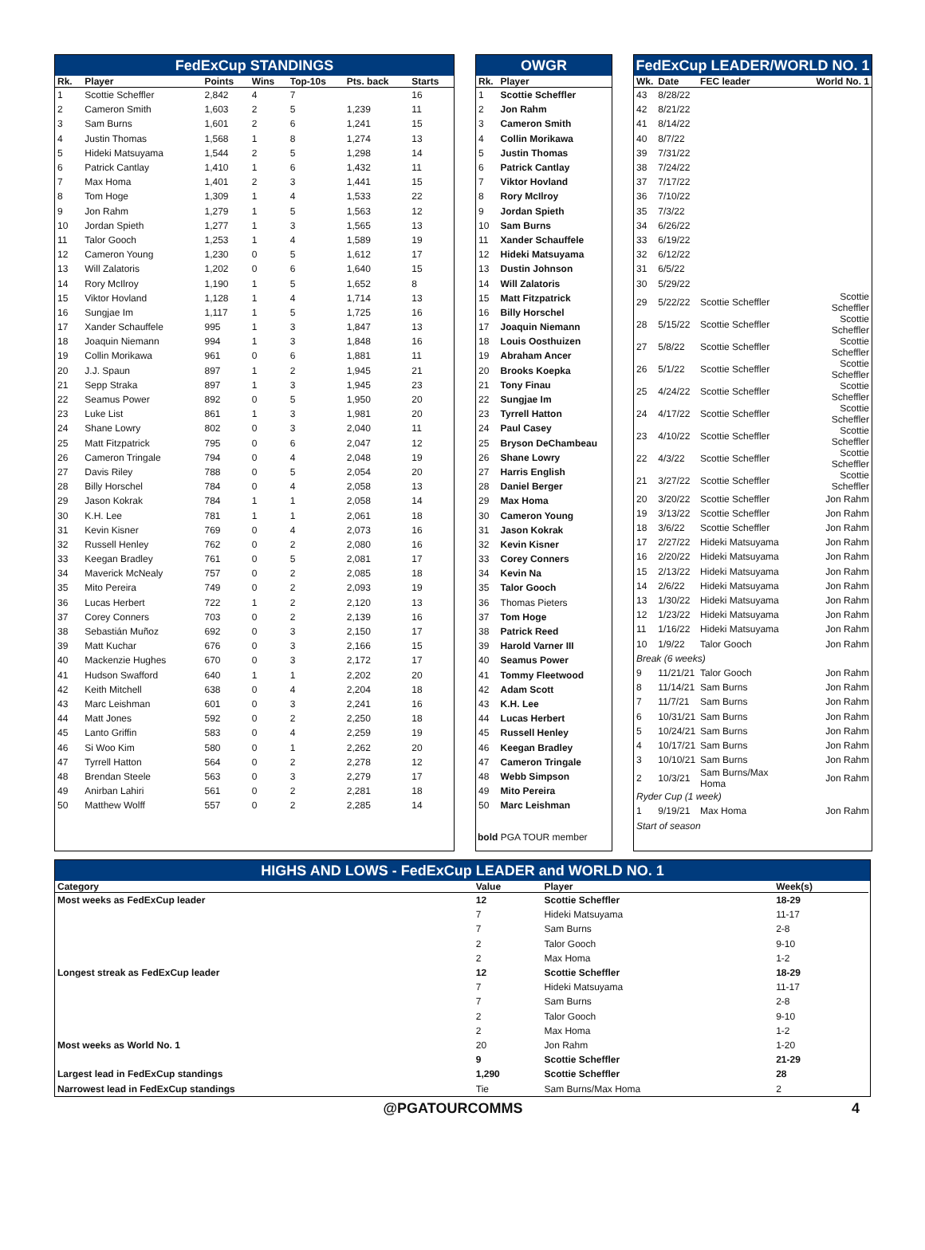FedExCup STANDINGS
| Rk. | Player | Points | Wins | Top-10s | Pts. back | Starts |
| --- | --- | --- | --- | --- | --- | --- |
| 1 | Scottie Scheffler | 2,842 | 4 | 7 | | 16 |
| 2 | Cameron Smith | 1,603 | 2 | 5 | 1,239 | 11 |
| 3 | Sam Burns | 1,601 | 2 | 6 | 1,241 | 15 |
| 4 | Justin Thomas | 1,568 | 1 | 8 | 1,274 | 13 |
| 5 | Hideki Matsuyama | 1,544 | 2 | 5 | 1,298 | 14 |
| 6 | Patrick Cantlay | 1,410 | 1 | 6 | 1,432 | 11 |
| 7 | Max Homa | 1,401 | 2 | 3 | 1,441 | 15 |
| 8 | Tom Hoge | 1,309 | 1 | 4 | 1,533 | 22 |
| 9 | Jon Rahm | 1,279 | 1 | 5 | 1,563 | 12 |
| 10 | Jordan Spieth | 1,277 | 1 | 3 | 1,565 | 13 |
| 11 | Talor Gooch | 1,253 | 1 | 4 | 1,589 | 19 |
| 12 | Cameron Young | 1,230 | 0 | 5 | 1,612 | 17 |
| 13 | Will Zalatoris | 1,202 | 0 | 6 | 1,640 | 15 |
| 14 | Rory McIlroy | 1,190 | 1 | 5 | 1,652 | 8 |
| 15 | Viktor Hovland | 1,128 | 1 | 4 | 1,714 | 13 |
| 16 | Sungjae Im | 1,117 | 1 | 5 | 1,725 | 16 |
| 17 | Xander Schauffele | 995 | 1 | 3 | 1,847 | 13 |
| 18 | Joaquin Niemann | 994 | 1 | 3 | 1,848 | 16 |
| 19 | Collin Morikawa | 961 | 0 | 6 | 1,881 | 11 |
| 20 | J.J. Spaun | 897 | 1 | 2 | 1,945 | 21 |
| 21 | Sepp Straka | 897 | 1 | 3 | 1,945 | 23 |
| 22 | Seamus Power | 892 | 0 | 5 | 1,950 | 20 |
| 23 | Luke List | 861 | 1 | 3 | 1,981 | 20 |
| 24 | Shane Lowry | 802 | 0 | 3 | 2,040 | 11 |
| 25 | Matt Fitzpatrick | 795 | 0 | 6 | 2,047 | 12 |
| 26 | Cameron Tringale | 794 | 0 | 4 | 2,048 | 19 |
| 27 | Davis Riley | 788 | 0 | 5 | 2,054 | 20 |
| 28 | Billy Horschel | 784 | 0 | 4 | 2,058 | 13 |
| 29 | Jason Kokrak | 784 | 1 | 1 | 2,058 | 14 |
| 30 | K.H. Lee | 781 | 1 | 1 | 2,061 | 18 |
| 31 | Kevin Kisner | 769 | 0 | 4 | 2,073 | 16 |
| 32 | Russell Henley | 762 | 0 | 2 | 2,080 | 16 |
| 33 | Keegan Bradley | 761 | 0 | 5 | 2,081 | 17 |
| 34 | Maverick McNealy | 757 | 0 | 2 | 2,085 | 18 |
| 35 | Mito Pereira | 749 | 0 | 2 | 2,093 | 19 |
| 36 | Lucas Herbert | 722 | 1 | 2 | 2,120 | 13 |
| 37 | Corey Conners | 703 | 0 | 2 | 2,139 | 16 |
| 38 | Sebastián Muñoz | 692 | 0 | 3 | 2,150 | 17 |
| 39 | Matt Kuchar | 676 | 0 | 3 | 2,166 | 15 |
| 40 | Mackenzie Hughes | 670 | 0 | 3 | 2,172 | 17 |
| 41 | Hudson Swafford | 640 | 1 | 1 | 2,202 | 20 |
| 42 | Keith Mitchell | 638 | 0 | 4 | 2,204 | 18 |
| 43 | Marc Leishman | 601 | 0 | 3 | 2,241 | 16 |
| 44 | Matt Jones | 592 | 0 | 2 | 2,250 | 18 |
| 45 | Lanto Griffin | 583 | 0 | 4 | 2,259 | 19 |
| 46 | Si Woo Kim | 580 | 0 | 1 | 2,262 | 20 |
| 47 | Tyrrell Hatton | 564 | 0 | 2 | 2,278 | 12 |
| 48 | Brendan Steele | 563 | 0 | 3 | 2,279 | 17 |
| 49 | Anirban Lahiri | 561 | 0 | 2 | 2,281 | 18 |
| 50 | Matthew Wolff | 557 | 0 | 2 | 2,285 | 14 |
OWGR
| Rk. | Player |
| --- | --- |
| 1 | Scottie Scheffler |
| 2 | Jon Rahm |
| 3 | Cameron Smith |
| 4 | Collin Morikawa |
| 5 | Justin Thomas |
| 6 | Patrick Cantlay |
| 7 | Viktor Hovland |
| 8 | Rory McIlroy |
| 9 | Jordan Spieth |
| 10 | Sam Burns |
| 11 | Xander Schauffele |
| 12 | Hideki Matsuyama |
| 13 | Dustin Johnson |
| 14 | Will Zalatoris |
| 15 | Matt Fitzpatrick |
| 16 | Billy Horschel |
| 17 | Joaquin Niemann |
| 18 | Louis Oosthuizen |
| 19 | Abraham Ancer |
| 20 | Brooks Koepka |
| 21 | Tony Finau |
| 22 | Sungjae Im |
| 23 | Tyrrell Hatton |
| 24 | Paul Casey |
| 25 | Bryson DeChambeau |
| 26 | Shane Lowry |
| 27 | Harris English |
| 28 | Daniel Berger |
| 29 | Max Homa |
| 30 | Cameron Young |
| 31 | Jason Kokrak |
| 32 | Kevin Kisner |
| 33 | Corey Conners |
| 34 | Kevin Na |
| 35 | Talor Gooch |
| 36 | Thomas Pieters |
| 37 | Tom Hoge |
| 38 | Patrick Reed |
| 39 | Harold Varner III |
| 40 | Seamus Power |
| 41 | Tommy Fleetwood |
| 42 | Adam Scott |
| 43 | K.H. Lee |
| 44 | Lucas Herbert |
| 45 | Russell Henley |
| 46 | Keegan Bradley |
| 47 | Cameron Tringale |
| 48 | Webb Simpson |
| 49 | Mito Pereira |
| 50 | Marc Leishman |
bold PGA TOUR member
FedExCup LEADER/WORLD NO. 1
| Wk. | Date | FEC leader | World No. 1 |
| --- | --- | --- | --- |
| 43 | 8/28/22 | | |
| 42 | 8/21/22 | | |
| 41 | 8/14/22 | | |
| 40 | 8/7/22 | | |
| 39 | 7/31/22 | | |
| 38 | 7/24/22 | | |
| 37 | 7/17/22 | | |
| 36 | 7/10/22 | | |
| 35 | 7/3/22 | | |
| 34 | 6/26/22 | | |
| 33 | 6/19/22 | | |
| 32 | 6/12/22 | | |
| 31 | 6/5/22 | | |
| 30 | 5/29/22 | | |
| 29 | 5/22/22 | Scottie Scheffler | Scottie Scheffler |
| 28 | 5/15/22 | Scottie Scheffler | Scottie Scheffler |
| 27 | 5/8/22 | Scottie Scheffler | Scottie Scheffler |
| 26 | 5/1/22 | Scottie Scheffler | Scottie Scheffler |
| 25 | 4/24/22 | Scottie Scheffler | Scottie Scheffler |
| 24 | 4/17/22 | Scottie Scheffler | Scottie Scheffler |
| 23 | 4/10/22 | Scottie Scheffler | Scottie Scheffler |
| 22 | 4/3/22 | Scottie Scheffler | Scottie Scheffler |
| 21 | 3/27/22 | Scottie Scheffler | Scottie Scheffler |
| 20 | 3/20/22 | Scottie Scheffler | Jon Rahm |
| 19 | 3/13/22 | Scottie Scheffler | Jon Rahm |
| 18 | 3/6/22 | Scottie Scheffler | Jon Rahm |
| 17 | 2/27/22 | Hideki Matsuyama | Jon Rahm |
| 16 | 2/20/22 | Hideki Matsuyama | Jon Rahm |
| 15 | 2/13/22 | Hideki Matsuyama | Jon Rahm |
| 14 | 2/6/22 | Hideki Matsuyama | Jon Rahm |
| 13 | 1/30/22 | Hideki Matsuyama | Jon Rahm |
| 12 | 1/23/22 | Hideki Matsuyama | Jon Rahm |
| 11 | 1/16/22 | Hideki Matsuyama | Jon Rahm |
| 10 | 1/9/22 | Talor Gooch | Jon Rahm |
| Break (6 weeks) | | | |
| 9 | 11/21/21 | Talor Gooch | Jon Rahm |
| 8 | 11/14/21 | Sam Burns | Jon Rahm |
| 7 | 11/7/21 | Sam Burns | Jon Rahm |
| 6 | 10/31/21 | Sam Burns | Jon Rahm |
| 5 | 10/24/21 | Sam Burns | Jon Rahm |
| 4 | 10/17/21 | Sam Burns | Jon Rahm |
| 3 | 10/10/21 | Sam Burns | Jon Rahm |
| 2 | 10/3/21 | Sam Burns/Max Homa | Jon Rahm |
| Ryder Cup (1 week) | | | |
| 1 | 9/19/21 | Max Homa | Jon Rahm |
| Start of season | | | |
HIGHS AND LOWS - FedExCup LEADER and WORLD NO. 1
| Category | Value | Player | Week(s) |
| --- | --- | --- | --- |
| Most weeks as FedExCup leader | 12 | Scottie Scheffler | 18-29 |
| | 7 | Hideki Matsuyama | 11-17 |
| | 7 | Sam Burns | 2-8 |
| | 2 | Talor Gooch | 9-10 |
| | 2 | Max Homa | 1-2 |
| Longest streak as FedExCup leader | 12 | Scottie Scheffler | 18-29 |
| | 7 | Hideki Matsuyama | 11-17 |
| | 7 | Sam Burns | 2-8 |
| | 2 | Talor Gooch | 9-10 |
| | 2 | Max Homa | 1-2 |
| Most weeks as World No. 1 | 20 | Jon Rahm | 1-20 |
| | 9 | Scottie Scheffler | 21-29 |
| Largest lead in FedExCup standings | 1,290 | Scottie Scheffler | 28 |
| Narrowest lead in FedExCup standings | Tie | Sam Burns/Max Homa | 2 |
@PGATOURCOMMS 4